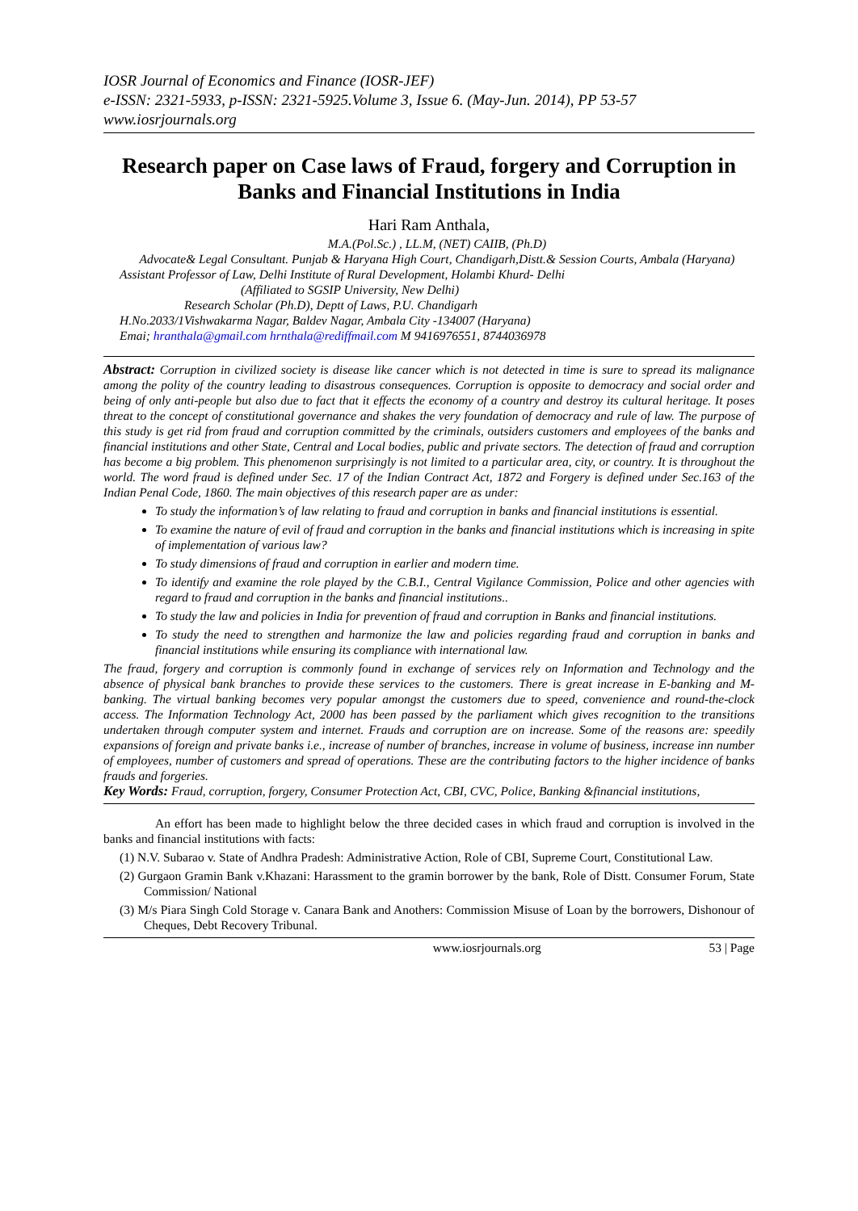IOSR Journal of Economics and Finance (IOSR-JEF)
e-ISSN: 2321-5933, p-ISSN: 2321-5925.Volume 3, Issue 6. (May-Jun. 2014), PP 53-57
www.iosrjournals.org
Research paper on Case laws of Fraud, forgery and Corruption in Banks and Financial Institutions in India
Hari Ram Anthala,
M.A.(Pol.Sc.) , LL.M, (NET) CAIIB, (Ph.D)
Advocate& Legal Consultant. Punjab & Haryana High Court, Chandigarh,Distt.& Session Courts, Ambala (Haryana)
Assistant Professor of Law, Delhi Institute of Rural Development, Holambi Khurd- Delhi
(Affiliated to SGSIP University, New Delhi)
Research Scholar (Ph.D), Deptt of Laws, P.U. Chandigarh
H.No.2033/1Vishwakarma Nagar, Baldev Nagar, Ambala City -134007 (Haryana)
Emai; hranthala@gmail.com hrnthala@rediffmail.com M 9416976551, 8744036978
Abstract: Corruption in civilized society is disease like cancer which is not detected in time is sure to spread its malignance among the polity of the country leading to disastrous consequences. Corruption is opposite to democracy and social order and being of only anti-people but also due to fact that it effects the economy of a country and destroy its cultural heritage. It poses threat to the concept of constitutional governance and shakes the very foundation of democracy and rule of law. The purpose of this study is get rid from fraud and corruption committed by the criminals, outsiders customers and employees of the banks and financial institutions and other State, Central and Local bodies, public and private sectors. The detection of fraud and corruption has become a big problem. This phenomenon surprisingly is not limited to a particular area, city, or country. It is throughout the world. The word fraud is defined under Sec. 17 of the Indian Contract Act, 1872 and Forgery is defined under Sec.163 of the Indian Penal Code, 1860. The main objectives of this research paper are as under:
To study the information’s of law relating to fraud and corruption in banks and financial institutions is essential.
To examine the nature of evil of fraud and corruption in the banks and financial institutions which is increasing in spite of implementation of various law?
To study dimensions of fraud and corruption in earlier and modern time.
To identify and examine the role played by the C.B.I., Central Vigilance Commission, Police and other agencies with regard to fraud and corruption in the banks and financial institutions..
To study the law and policies in India for prevention of fraud and corruption in Banks and financial institutions.
To study the need to strengthen and harmonize the law and policies regarding fraud and corruption in banks and financial institutions while ensuring its compliance with international law.
The fraud, forgery and corruption is commonly found in exchange of services rely on Information and Technology and the absence of physical bank branches to provide these services to the customers. There is great increase in E-banking and M-banking. The virtual banking becomes very popular amongst the customers due to speed, convenience and round-the-clock access. The Information Technology Act, 2000 has been passed by the parliament which gives recognition to the transitions undertaken through computer system and internet. Frauds and corruption are on increase. Some of the reasons are: speedily expansions of foreign and private banks i.e., increase of number of branches, increase in volume of business, increase inn number of employees, number of customers and spread of operations. These are the contributing factors to the higher incidence of banks frauds and forgeries.
Key Words: Fraud, corruption, forgery, Consumer Protection Act, CBI, CVC, Police, Banking &financial institutions,
An effort has been made to highlight below the three decided cases in which fraud and corruption is involved in the banks and financial institutions with facts:
(1) N.V. Subarao v. State of Andhra Pradesh: Administrative Action, Role of CBI, Supreme Court, Constitutional Law.
(2) Gurgaon Gramin Bank v.Khazani: Harassment to the gramin borrower by the bank, Role of Distt. Consumer Forum, State Commission/ National
(3) M/s Piara Singh Cold Storage v. Canara Bank and Anothers: Commission Misuse of Loan by the borrowers, Dishonour of Cheques, Debt Recovery Tribunal.
www.iosrjournals.org 53 | Page